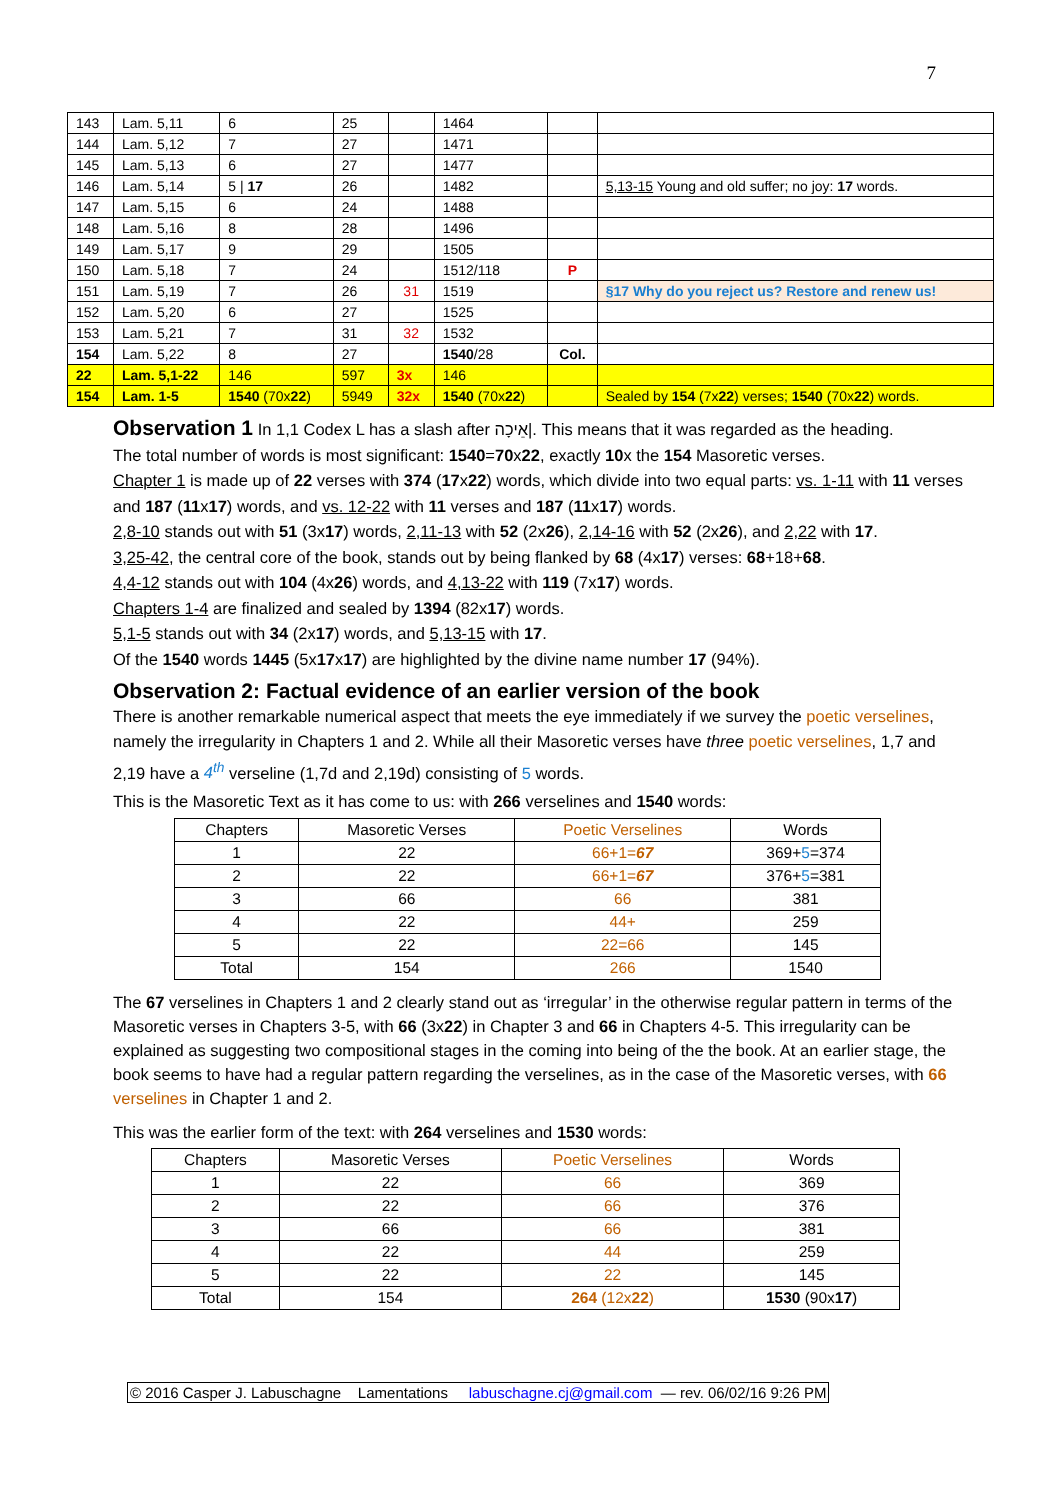7
| 143 | Lam. 5,11 | 6 | 25 | | 1464 | | |
| 144 | Lam. 5,12 | 7 | 27 | | 1471 | | |
| 145 | Lam. 5,13 | 6 | 27 | | 1477 | | |
| 146 | Lam. 5,14 | 5 / 17 | 26 | | 1482 | | 5,13-15 Young and old suffer; no joy: 17 words. |
| 147 | Lam. 5,15 | 6 | 24 | | 1488 | | |
| 148 | Lam. 5,16 | 8 | 28 | | 1496 | | |
| 149 | Lam. 5,17 | 9 | 29 | | 1505 | | |
| 150 | Lam. 5,18 | 7 | 24 | | 1512/118 | P | |
| 151 | Lam. 5,19 | 7 | 26 | 31 | 1519 | | §17 Why do you reject us? Restore and renew us! |
| 152 | Lam. 5,20 | 6 | 27 | | 1525 | | |
| 153 | Lam. 5,21 | 7 | 31 | 32 | 1532 | | |
| 154 | Lam. 5,22 | 8 | 27 | | 1540 /28 | Col. | |
| 22 | Lam. 5,1-22 | 146 | 597 | 3x | 146 | | |
| 154 | Lam. 1-5 | 1540 (70x 22 ) | 5949 | 32x | 1540 (70x 22 ) | | Sealed by 154 (7x 22 ) verses; 1540 (70x 22 ) words. |
Observation 1 In 1,1 Codex L has a slash after אֵיכָה|. This means that it was regarded as the heading.
The total number of words is most significant: 1540=70x22, exactly 10x the 154 Masoretic verses.
Chapter 1 is made up of 22 verses with 374 (17x22) words, which divide into two equal parts: vs. 1-11 with 11 verses and 187 (11x17) words, and vs. 12-22 with 11 verses and 187 (11x17) words.
2,8-10 stands out with 51 (3x17) words, 2,11-13 with 52 (2x26), 2,14-16 with 52 (2x26), and 2,22 with 17.
3,25-42, the central core of the book, stands out by being flanked by 68 (4x17) verses: 68+18+68.
4,4-12 stands out with 104 (4x26) words, and 4,13-22 with 119 (7x17) words.
Chapters 1-4 are finalized and sealed by 1394 (82x17) words.
5,1-5 stands out with 34 (2x17) words, and 5,13-15 with 17.
Of the 1540 words 1445 (5x17x17) are highlighted by the divine name number 17 (94%).
Observation 2: Factual evidence of an earlier version of the book
There is another remarkable numerical aspect that meets the eye immediately if we survey the poetic verselines, namely the irregularity in Chapters 1 and 2. While all their Masoretic verses have three poetic verselines, 1,7 and 2,19 have a 4<sup>th</sup> verseline (1,7d and 2,19d) consisting of 5 words.
This is the Masoretic Text as it has come to us: with 266 verselines and 1540 words:
| Chapters | Masoretic Verses | Poetic Verselines | Words |
| --- | --- | --- | --- |
| 1 | 22 | 66+1= 67 | 369+ 5 =374 |
| 2 | 22 | 66+1= 67 | 376+ 5 =381 |
| 3 | 66 | 66 | 381 |
| 4 | 22 | 44+ | 259 |
| 5 | 22 | 22=66 | 145 |
| Total | 154 | 266 | 1540 |
The 67 verselines in Chapters 1 and 2 clearly stand out as ‘irregular’ in the otherwise regular pattern in terms of the Masoretic verses in Chapters 3-5, with 66 (3x22) in Chapter 3 and 66 in Chapters 4-5. This irregularity can be explained as suggesting two compositional stages in the coming into being of the the book. At an earlier stage, the book seems to have had a regular pattern regarding the verselines, as in the case of the Masoretic verses, with 66 verselines in Chapter 1 and 2.
This was the earlier form of the text: with 264 verselines and 1530 words:
| Chapters | Masoretic Verses | Poetic Verselines | Words |
| --- | --- | --- | --- |
| 1 | 22 | 66 | 369 |
| 2 | 22 | 66 | 376 |
| 3 | 66 | 66 | 381 |
| 4 | 22 | 44 | 259 |
| 5 | 22 | 22 | 145 |
| Total | 154 | 264 (12x 22 ) | 1530 (90x 17 ) |
© 2016 Casper J. Labuschagne Lamentations labuschagne.cj@gmail.com — rev. 06/02/16 9:26 PM